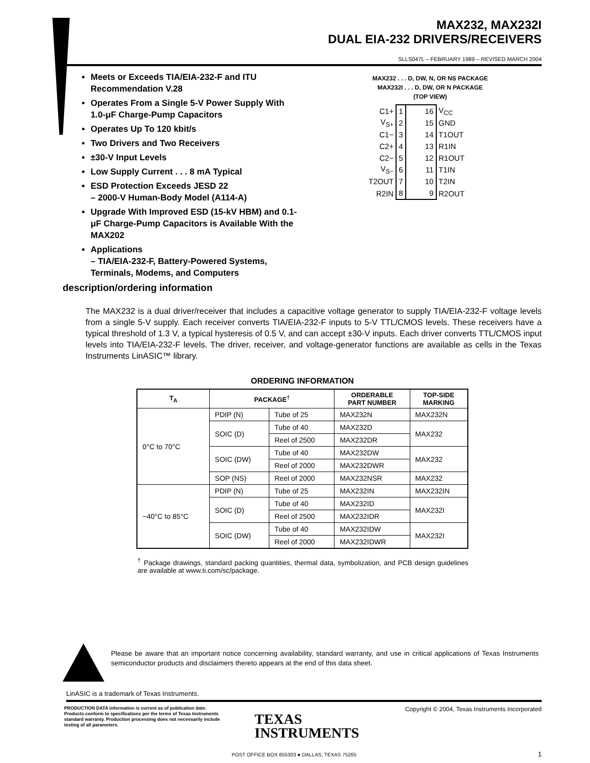MAX232, MAX232I
DUAL EIA-232 DRIVERS/RECEIVERS
SLLS047L – FEBRUARY 1989 – REVISED MARCH 2004
Meets or Exceeds TIA/EIA-232-F and ITU Recommendation V.28
Operates From a Single 5-V Power Supply With 1.0-μF Charge-Pump Capacitors
Operates Up To 120 kbit/s
Two Drivers and Two Receivers
±30-V Input Levels
Low Supply Current . . . 8 mA Typical
ESD Protection Exceeds JESD 22
– 2000-V Human-Body Model (A114-A)
Upgrade With Improved ESD (15-kV HBM) and 0.1-μF Charge-Pump Capacitors is Available With the MAX202
Applications
– TIA/EIA-232-F, Battery-Powered Systems, Terminals, Modems, and Computers
MAX232 . . . D, DW, N, OR NS PACKAGE
MAX232I . . . D, DW, OR N PACKAGE
(TOP VIEW)
| C1+ | 1 | 16 | V<sub>CC</sub> |
| V<sub>S+</sub> | 2 | 15 | GND |
| C1− | 3 | 14 | T1OUT |
| C2+ | 4 | 13 | R1IN |
| C2− | 5 | 12 | R1OUT |
| V<sub>S−</sub> | 6 | 11 | T1IN |
| T2OUT | 7 | 10 | T2IN |
| R2IN | 8 | 9 | R2OUT |
description/ordering information
The MAX232 is a dual driver/receiver that includes a capacitive voltage generator to supply TIA/EIA-232-F voltage levels from a single 5-V supply. Each receiver converts TIA/EIA-232-F inputs to 5-V TTL/CMOS levels. These receivers have a typical threshold of 1.3 V, a typical hysteresis of 0.5 V, and can accept ±30-V inputs. Each driver converts TTL/CMOS input levels into TIA/EIA-232-F levels. The driver, receiver, and voltage-generator functions are available as cells in the Texas Instruments LinASIC™ library.
ORDERING INFORMATION
| T<sub>A</sub> | PACKAGE<sup>†</sup> | | ORDERABLE PART NUMBER | TOP-SIDE MARKING |
| --- | --- | --- | --- | --- |
| 0°C to 70°C | PDIP (N) | Tube of 25 | MAX232N | MAX232N |
| | SOIC (D) | Tube of 40 | MAX232D | MAX232 |
| | | Reel of 2500 | MAX232DR | |
| | SOIC (DW) | Tube of 40 | MAX232DW | MAX232 |
| | | Reel of 2000 | MAX232DWR | |
| | SOP (NS) | Reel of 2000 | MAX232NSR | MAX232 |
| −40°C to 85°C | PDIP (N) | Tube of 25 | MAX232IN | MAX232IN |
| | SOIC (D) | Tube of 40 | MAX232ID | MAX232I |
| | | Reel of 2500 | MAX232IDR | |
| | SOIC (DW) | Tube of 40 | MAX232IDW | MAX232I |
| | | Reel of 2000 | MAX232IDWR | |
<sup>†</sup> Package drawings, standard packing quantities, thermal data, symbolization, and PCB design guidelines are available at www.ti.com/sc/package.
Please be aware that an important notice concerning availability, standard warranty, and use in critical applications of Texas Instruments semiconductor products and disclaimers thereto appears at the end of this data sheet.
LinASIC is a trademark of Texas Instruments.
PRODUCTION DATA information is current as of publication date. Products conform to specifications per the terms of Texas Instruments standard warranty. Production processing does not necessarily include testing of all parameters.
Copyright © 2004, Texas Instruments Incorporated
TEXAS
INSTRUMENTS
POST OFFICE BOX 655303 ● DALLAS, TEXAS 75265
1